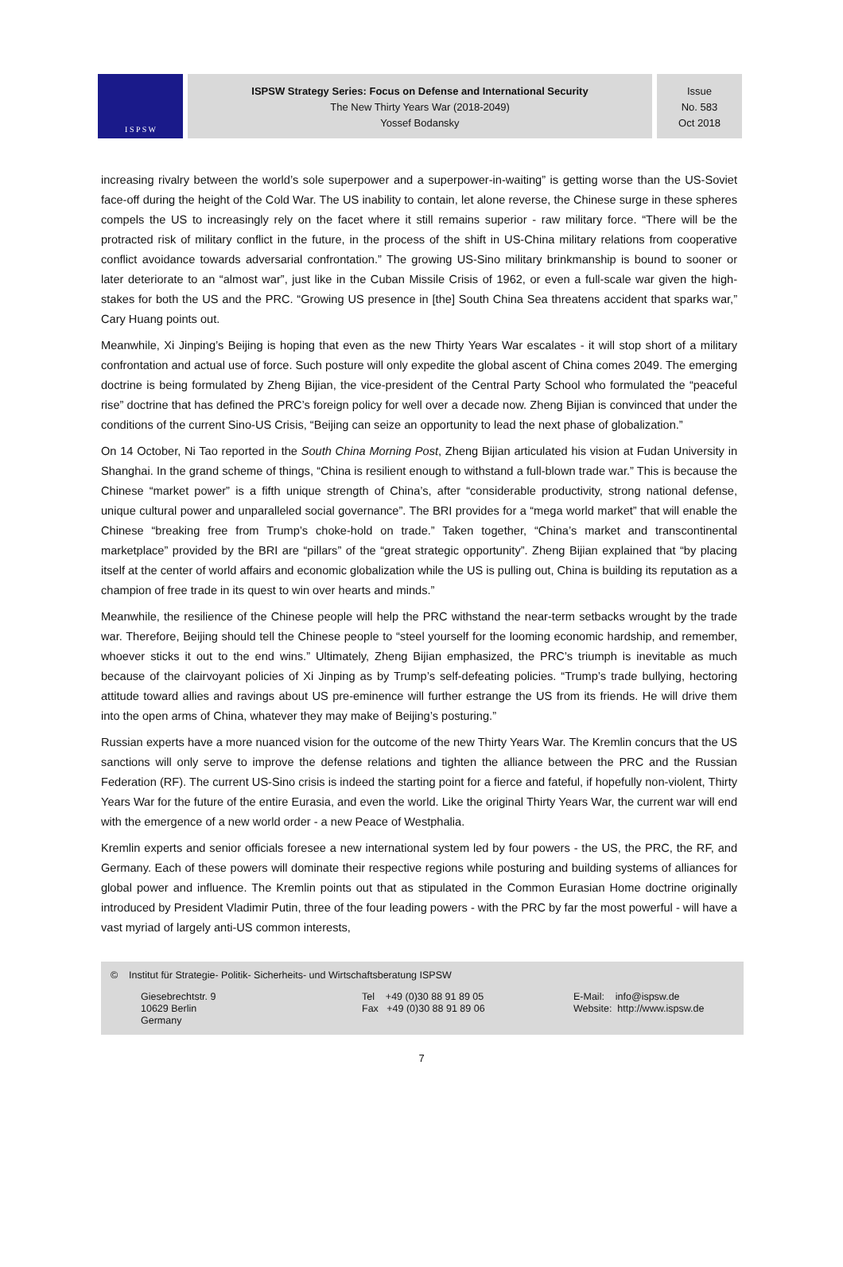I S P S W
ISPSW Strategy Series: Focus on Defense and International Security
The New Thirty Years War (2018-2049)
Yossef Bodansky
Issue
No. 583
Oct 2018
increasing rivalry between the world’s sole superpower and a superpower-in-waiting” is getting worse than the US-Soviet face-off during the height of the Cold War. The US inability to contain, let alone reverse, the Chinese surge in these spheres compels the US to increasingly rely on the facet where it still remains superior - raw military force. “There will be the protracted risk of military conflict in the future, in the process of the shift in US-China military relations from cooperative conflict avoidance towards adversarial confrontation.” The growing US-Sino military brinkmanship is bound to sooner or later deteriorate to an “almost war”, just like in the Cuban Missile Crisis of 1962, or even a full-scale war given the high-stakes for both the US and the PRC. “Growing US presence in [the] South China Sea threatens accident that sparks war,” Cary Huang points out.
Meanwhile, Xi Jinping’s Beijing is hoping that even as the new Thirty Years War escalates - it will stop short of a military confrontation and actual use of force. Such posture will only expedite the global ascent of China comes 2049. The emerging doctrine is being formulated by Zheng Bijian, the vice-president of the Central Party School who formulated the “peaceful rise” doctrine that has defined the PRC’s foreign policy for well over a decade now. Zheng Bijian is convinced that under the conditions of the current Sino-US Crisis, “Beijing can seize an opportunity to lead the next phase of globalization.”
On 14 October, Ni Tao reported in the South China Morning Post, Zheng Bijian articulated his vision at Fudan University in Shanghai. In the grand scheme of things, “China is resilient enough to withstand a full-blown trade war.” This is because the Chinese “market power” is a fifth unique strength of China’s, after “considerable productivity, strong national defense, unique cultural power and unparalleled social governance”. The BRI provides for a “mega world market” that will enable the Chinese “breaking free from Trump’s choke-hold on trade.” Taken together, “China’s market and transcontinental marketplace” provided by the BRI are “pillars” of the “great strategic opportunity”. Zheng Bijian explained that “by placing itself at the center of world affairs and economic globalization while the US is pulling out, China is building its reputation as a champion of free trade in its quest to win over hearts and minds.”
Meanwhile, the resilience of the Chinese people will help the PRC withstand the near-term setbacks wrought by the trade war. Therefore, Beijing should tell the Chinese people to “steel yourself for the looming economic hardship, and remember, whoever sticks it out to the end wins.” Ultimately, Zheng Bijian emphasized, the PRC’s triumph is inevitable as much because of the clairvoyant policies of Xi Jinping as by Trump’s self-defeating policies. “Trump’s trade bullying, hectoring attitude toward allies and ravings about US pre-eminence will further estrange the US from its friends. He will drive them into the open arms of China, whatever they may make of Beijing’s posturing.”
Russian experts have a more nuanced vision for the outcome of the new Thirty Years War. The Kremlin concurs that the US sanctions will only serve to improve the defense relations and tighten the alliance between the PRC and the Russian Federation (RF). The current US-Sino crisis is indeed the starting point for a fierce and fateful, if hopefully non-violent, Thirty Years War for the future of the entire Eurasia, and even the world. Like the original Thirty Years War, the current war will end with the emergence of a new world order - a new Peace of Westphalia.
Kremlin experts and senior officials foresee a new international system led by four powers - the US, the PRC, the RF, and Germany. Each of these powers will dominate their respective regions while posturing and building systems of alliances for global power and influence. The Kremlin points out that as stipulated in the Common Eurasian Home doctrine originally introduced by President Vladimir Putin, three of the four leading powers - with the PRC by far the most powerful - will have a vast myriad of largely anti-US common interests,
© Institut für Strategie- Politik- Sicherheits- und Wirtschaftsberatung ISPSW
Giesebrechtstr. 9
10629 Berlin
Germany
Tel +49 (0)30 88 91 89 05
Fax +49 (0)30 88 91 89 06
E-Mail: info@ispsw.de
Website: http://www.ispsw.de
7